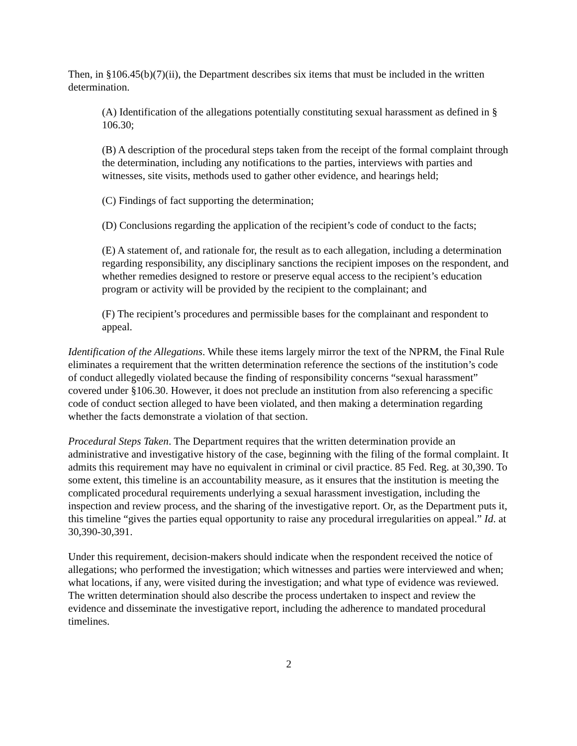Then, in §106.45(b)(7)(ii), the Department describes six items that must be included in the written determination.
(A) Identification of the allegations potentially constituting sexual harassment as defined in § 106.30;
(B) A description of the procedural steps taken from the receipt of the formal complaint through the determination, including any notifications to the parties, interviews with parties and witnesses, site visits, methods used to gather other evidence, and hearings held;
(C) Findings of fact supporting the determination;
(D) Conclusions regarding the application of the recipient’s code of conduct to the facts;
(E) A statement of, and rationale for, the result as to each allegation, including a determination regarding responsibility, any disciplinary sanctions the recipient imposes on the respondent, and whether remedies designed to restore or preserve equal access to the recipient’s education program or activity will be provided by the recipient to the complainant; and
(F) The recipient’s procedures and permissible bases for the complainant and respondent to appeal.
Identification of the Allegations. While these items largely mirror the text of the NPRM, the Final Rule eliminates a requirement that the written determination reference the sections of the institution’s code of conduct allegedly violated because the finding of responsibility concerns “sexual harassment” covered under §106.30. However, it does not preclude an institution from also referencing a specific code of conduct section alleged to have been violated, and then making a determination regarding whether the facts demonstrate a violation of that section.
Procedural Steps Taken. The Department requires that the written determination provide an administrative and investigative history of the case, beginning with the filing of the formal complaint. It admits this requirement may have no equivalent in criminal or civil practice. 85 Fed. Reg. at 30,390. To some extent, this timeline is an accountability measure, as it ensures that the institution is meeting the complicated procedural requirements underlying a sexual harassment investigation, including the inspection and review process, and the sharing of the investigative report. Or, as the Department puts it, this timeline “gives the parties equal opportunity to raise any procedural irregularities on appeal.” Id. at 30,390-30,391.
Under this requirement, decision-makers should indicate when the respondent received the notice of allegations; who performed the investigation; which witnesses and parties were interviewed and when; what locations, if any, were visited during the investigation; and what type of evidence was reviewed. The written determination should also describe the process undertaken to inspect and review the evidence and disseminate the investigative report, including the adherence to mandated procedural timelines.
2